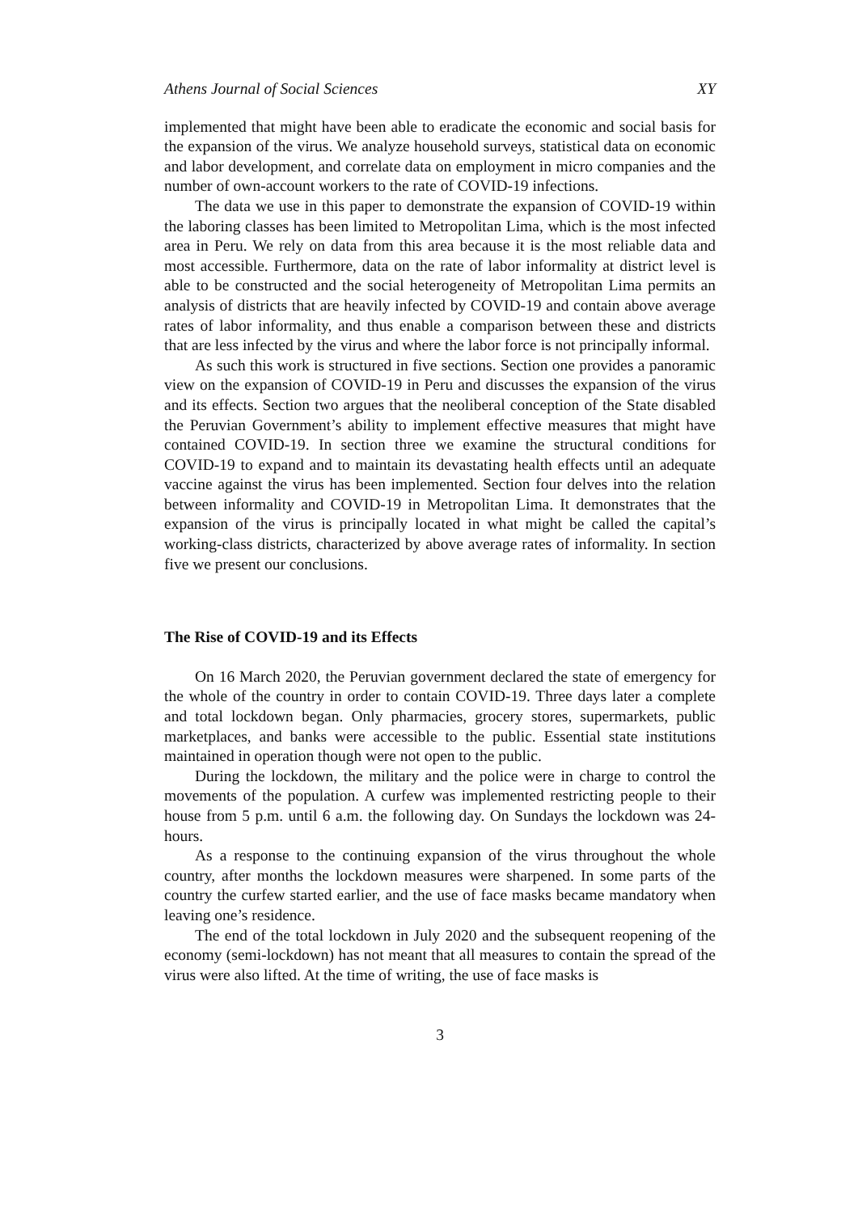Athens Journal of Social Sciences XY
implemented that might have been able to eradicate the economic and social basis for the expansion of the virus. We analyze household surveys, statistical data on economic and labor development, and correlate data on employment in micro companies and the number of own-account workers to the rate of COVID-19 infections.
The data we use in this paper to demonstrate the expansion of COVID-19 within the laboring classes has been limited to Metropolitan Lima, which is the most infected area in Peru. We rely on data from this area because it is the most reliable data and most accessible. Furthermore, data on the rate of labor informality at district level is able to be constructed and the social heterogeneity of Metropolitan Lima permits an analysis of districts that are heavily infected by COVID-19 and contain above average rates of labor informality, and thus enable a comparison between these and districts that are less infected by the virus and where the labor force is not principally informal.
As such this work is structured in five sections. Section one provides a panoramic view on the expansion of COVID-19 in Peru and discusses the expansion of the virus and its effects. Section two argues that the neoliberal conception of the State disabled the Peruvian Government’s ability to implement effective measures that might have contained COVID-19. In section three we examine the structural conditions for COVID-19 to expand and to maintain its devastating health effects until an adequate vaccine against the virus has been implemented. Section four delves into the relation between informality and COVID-19 in Metropolitan Lima. It demonstrates that the expansion of the virus is principally located in what might be called the capital’s working-class districts, characterized by above average rates of informality. In section five we present our conclusions.
The Rise of COVID-19 and its Effects
On 16 March 2020, the Peruvian government declared the state of emergency for the whole of the country in order to contain COVID-19. Three days later a complete and total lockdown began. Only pharmacies, grocery stores, supermarkets, public marketplaces, and banks were accessible to the public. Essential state institutions maintained in operation though were not open to the public.
During the lockdown, the military and the police were in charge to control the movements of the population. A curfew was implemented restricting people to their house from 5 p.m. until 6 a.m. the following day. On Sundays the lockdown was 24-hours.
As a response to the continuing expansion of the virus throughout the whole country, after months the lockdown measures were sharpened. In some parts of the country the curfew started earlier, and the use of face masks became mandatory when leaving one’s residence.
The end of the total lockdown in July 2020 and the subsequent reopening of the economy (semi-lockdown) has not meant that all measures to contain the spread of the virus were also lifted. At the time of writing, the use of face masks is
3